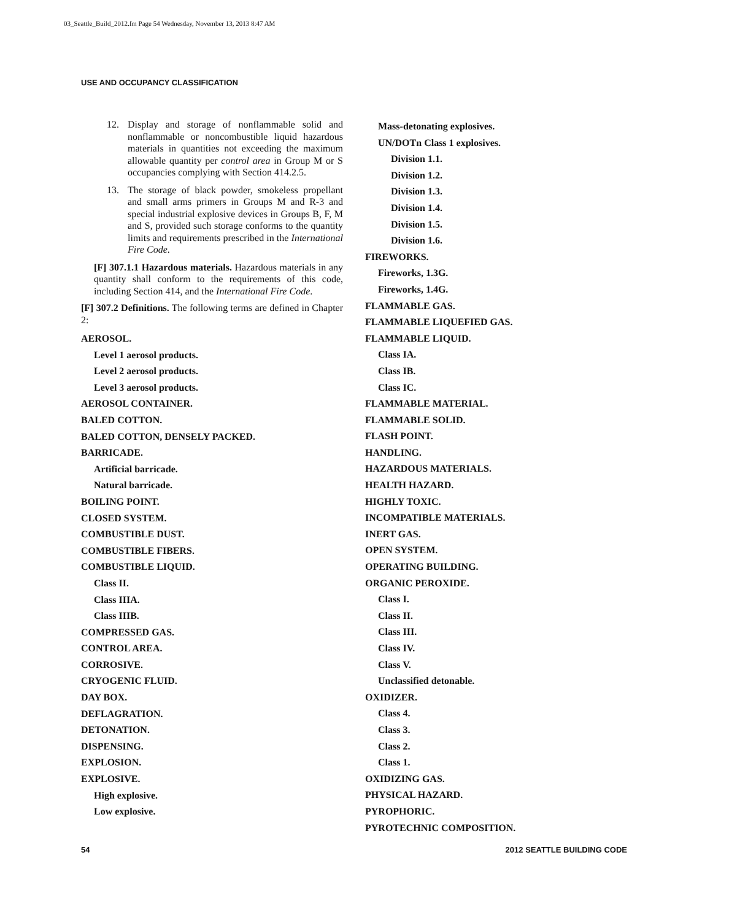03_Seattle_Build_2012.fm Page 54 Wednesday, November 13, 2013 8:47 AM
USE AND OCCUPANCY CLASSIFICATION
12. Display and storage of nonflammable solid and nonflammable or noncombustible liquid hazardous materials in quantities not exceeding the maximum allowable quantity per control area in Group M or S occupancies complying with Section 414.2.5.
13. The storage of black powder, smokeless propellant and small arms primers in Groups M and R-3 and special industrial explosive devices in Groups B, F, M and S, provided such storage conforms to the quantity limits and requirements prescribed in the International Fire Code.
[F] 307.1.1 Hazardous materials. Hazardous materials in any quantity shall conform to the requirements of this code, including Section 414, and the International Fire Code.
[F] 307.2 Definitions. The following terms are defined in Chapter 2:
AEROSOL.
Level 1 aerosol products.
Level 2 aerosol products.
Level 3 aerosol products.
AEROSOL CONTAINER.
BALED COTTON.
BALED COTTON, DENSELY PACKED.
BARRICADE.
Artificial barricade.
Natural barricade.
BOILING POINT.
CLOSED SYSTEM.
COMBUSTIBLE DUST.
COMBUSTIBLE FIBERS.
COMBUSTIBLE LIQUID.
Class II.
Class IIIA.
Class IIIB.
COMPRESSED GAS.
CONTROL AREA.
CORROSIVE.
CRYOGENIC FLUID.
DAY BOX.
DEFLAGRATION.
DETONATION.
DISPENSING.
EXPLOSION.
EXPLOSIVE.
High explosive.
Low explosive.
Mass-detonating explosives.
UN/DOTn Class 1 explosives.
Division 1.1.
Division 1.2.
Division 1.3.
Division 1.4.
Division 1.5.
Division 1.6.
FIREWORKS.
Fireworks, 1.3G.
Fireworks, 1.4G.
FLAMMABLE GAS.
FLAMMABLE LIQUEFIED GAS.
FLAMMABLE LIQUID.
Class IA.
Class IB.
Class IC.
FLAMMABLE MATERIAL.
FLAMMABLE SOLID.
FLASH POINT.
HANDLING.
HAZARDOUS MATERIALS.
HEALTH HAZARD.
HIGHLY TOXIC.
INCOMPATIBLE MATERIALS.
INERT GAS.
OPEN SYSTEM.
OPERATING BUILDING.
ORGANIC PEROXIDE.
Class I.
Class II.
Class III.
Class IV.
Class V.
Unclassified detonable.
OXIDIZER.
Class 4.
Class 3.
Class 2.
Class 1.
OXIDIZING GAS.
PHYSICAL HAZARD.
PYROPHORIC.
PYROTECHNIC COMPOSITION.
54 2012 SEATTLE BUILDING CODE